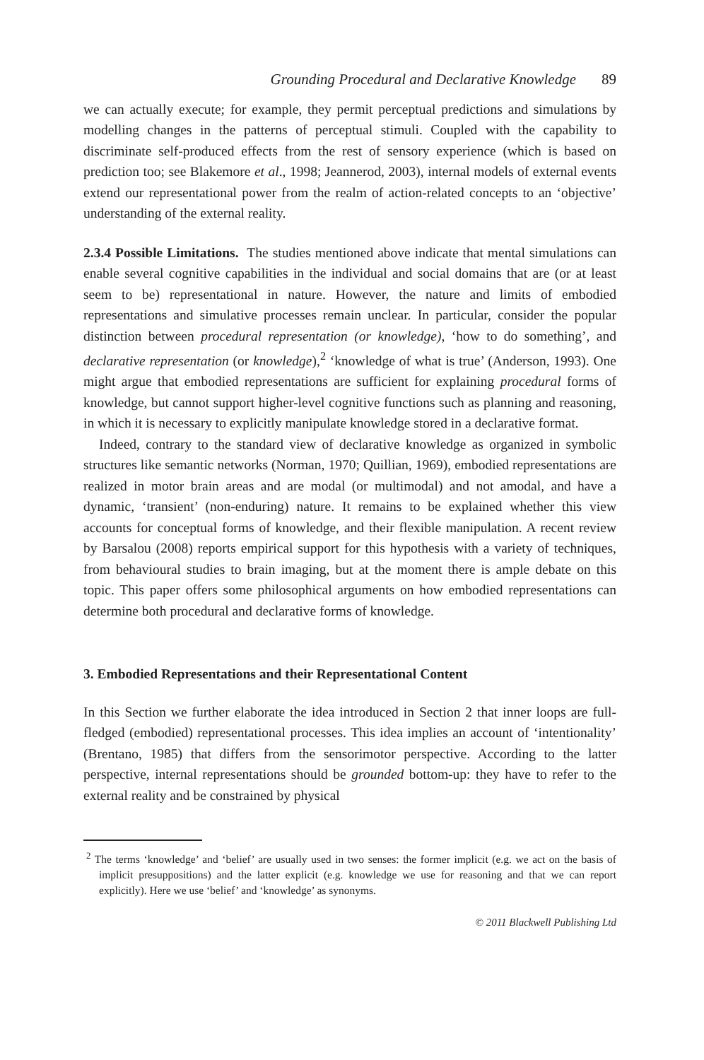Grounding Procedural and Declarative Knowledge 89
we can actually execute; for example, they permit perceptual predictions and simulations by modelling changes in the patterns of perceptual stimuli. Coupled with the capability to discriminate self-produced effects from the rest of sensory experience (which is based on prediction too; see Blakemore et al., 1998; Jeannerod, 2003), internal models of external events extend our representational power from the realm of action-related concepts to an ‘objective’ understanding of the external reality.
2.3.4 Possible Limitations. The studies mentioned above indicate that mental simulations can enable several cognitive capabilities in the individual and social domains that are (or at least seem to be) representational in nature. However, the nature and limits of embodied representations and simulative processes remain unclear. In particular, consider the popular distinction between procedural representation (or knowledge), ‘how to do something’, and declarative representation (or knowledge),<sup>2</sup> ‘knowledge of what is true’ (Anderson, 1993). One might argue that embodied representations are sufficient for explaining procedural forms of knowledge, but cannot support higher-level cognitive functions such as planning and reasoning, in which it is necessary to explicitly manipulate knowledge stored in a declarative format.
Indeed, contrary to the standard view of declarative knowledge as organized in symbolic structures like semantic networks (Norman, 1970; Quillian, 1969), embodied representations are realized in motor brain areas and are modal (or multimodal) and not amodal, and have a dynamic, ‘transient’ (non-enduring) nature. It remains to be explained whether this view accounts for conceptual forms of knowledge, and their flexible manipulation. A recent review by Barsalou (2008) reports empirical support for this hypothesis with a variety of techniques, from behavioural studies to brain imaging, but at the moment there is ample debate on this topic. This paper offers some philosophical arguments on how embodied representations can determine both procedural and declarative forms of knowledge.
3. Embodied Representations and their Representational Content
In this Section we further elaborate the idea introduced in Section 2 that inner loops are full-fledged (embodied) representational processes. This idea implies an account of ‘intentionality’ (Brentano, 1985) that differs from the sensorimotor perspective. According to the latter perspective, internal representations should be grounded bottom-up: they have to refer to the external reality and be constrained by physical
<sup>2</sup> The terms ‘knowledge’ and ‘belief’ are usually used in two senses: the former implicit (e.g. we act on the basis of implicit presuppositions) and the latter explicit (e.g. knowledge we use for reasoning and that we can report explicitly). Here we use ‘belief’ and ‘knowledge’ as synonyms.
© 2011 Blackwell Publishing Ltd